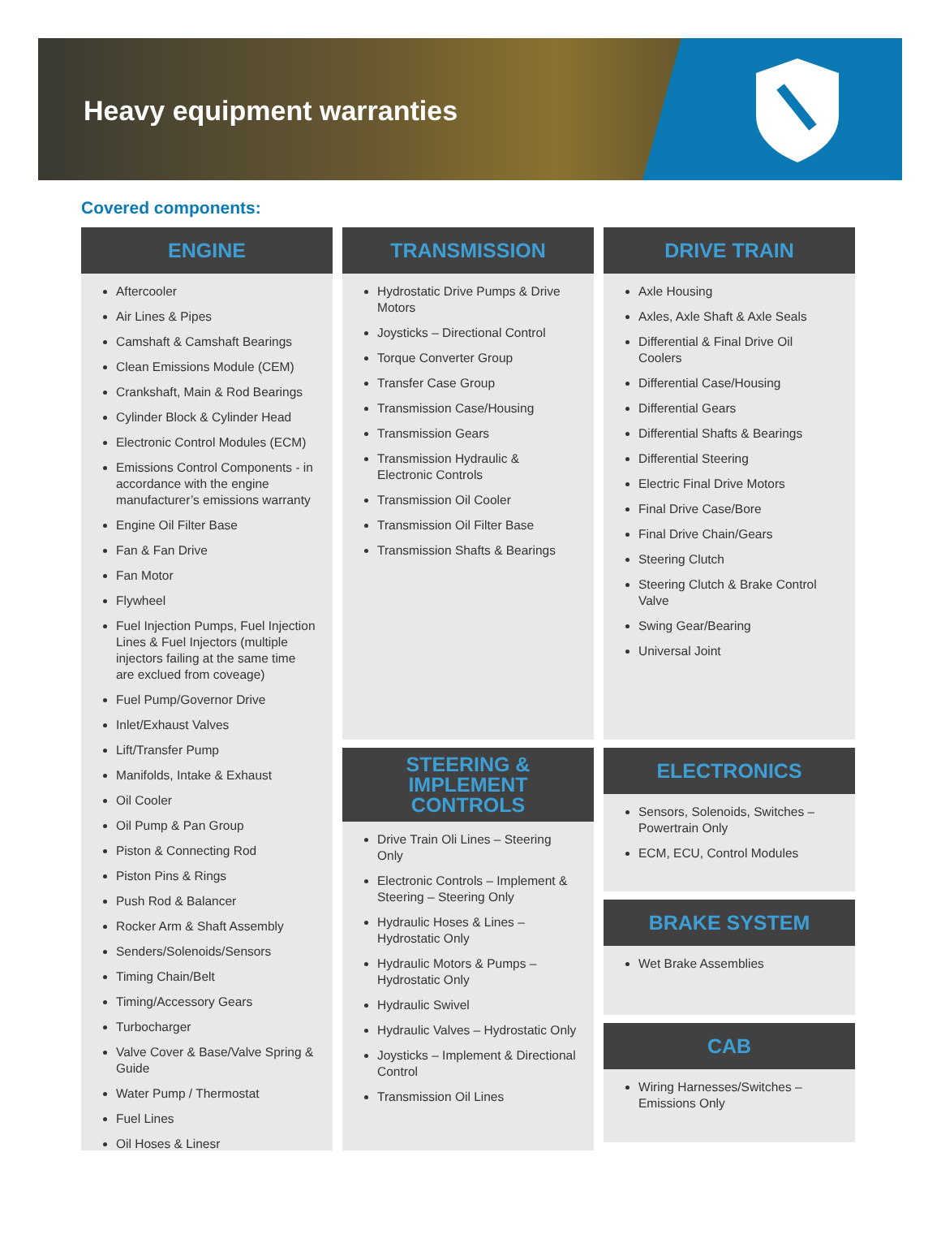Heavy equipment warranties
Covered components:
ENGINE
Aftercooler
Air Lines & Pipes
Camshaft & Camshaft Bearings
Clean Emissions Module (CEM)
Crankshaft, Main & Rod Bearings
Cylinder Block & Cylinder Head
Electronic Control Modules (ECM)
Emissions Control Components - in accordance with the engine manufacturer’s emissions warranty
Engine Oil Filter Base
Fan & Fan Drive
Fan Motor
Flywheel
Fuel Injection Pumps, Fuel Injection Lines & Fuel Injectors (multiple injectors failing at the same time are exclued from coveage)
Fuel Pump/Governor Drive
Inlet/Exhaust Valves
Lift/Transfer Pump
Manifolds, Intake & Exhaust
Oil Cooler
Oil Pump & Pan Group
Piston & Connecting Rod
Piston Pins & Rings
Push Rod & Balancer
Rocker Arm & Shaft Assembly
Senders/Solenoids/Sensors
Timing Chain/Belt
Timing/Accessory Gears
Turbocharger
Valve Cover & Base/Valve Spring & Guide
Water Pump / Thermostat
Fuel Lines
Oil Hoses & Linesr
TRANSMISSION
Hydrostatic Drive Pumps & Drive Motors
Joysticks – Directional Control
Torque Converter Group
Transfer Case Group
Transmission Case/Housing
Transmission Gears
Transmission Hydraulic & Electronic Controls
Transmission Oil Cooler
Transmission Oil Filter Base
Transmission Shafts & Bearings
STEERING & IMPLEMENT CONTROLS
Drive Train Oli Lines – Steering Only
Electronic Controls – Implement & Steering – Steering Only
Hydraulic Hoses & Lines – Hydrostatic Only
Hydraulic Motors & Pumps – Hydrostatic Only
Hydraulic Swivel
Hydraulic Valves – Hydrostatic Only
Joysticks – Implement & Directional Control
Transmission Oil Lines
DRIVE TRAIN
Axle Housing
Axles, Axle Shaft & Axle Seals
Differential & Final Drive Oil Coolers
Differential Case/Housing
Differential Gears
Differential Shafts & Bearings
Differential Steering
Electric Final Drive Motors
Final Drive Case/Bore
Final Drive Chain/Gears
Steering Clutch
Steering Clutch & Brake Control Valve
Swing Gear/Bearing
Universal Joint
ELECTRONICS
Sensors, Solenoids, Switches – Powertrain Only
ECM, ECU, Control Modules
BRAKE SYSTEM
Wet Brake Assemblies
CAB
Wiring Harnesses/Switches – Emissions Only